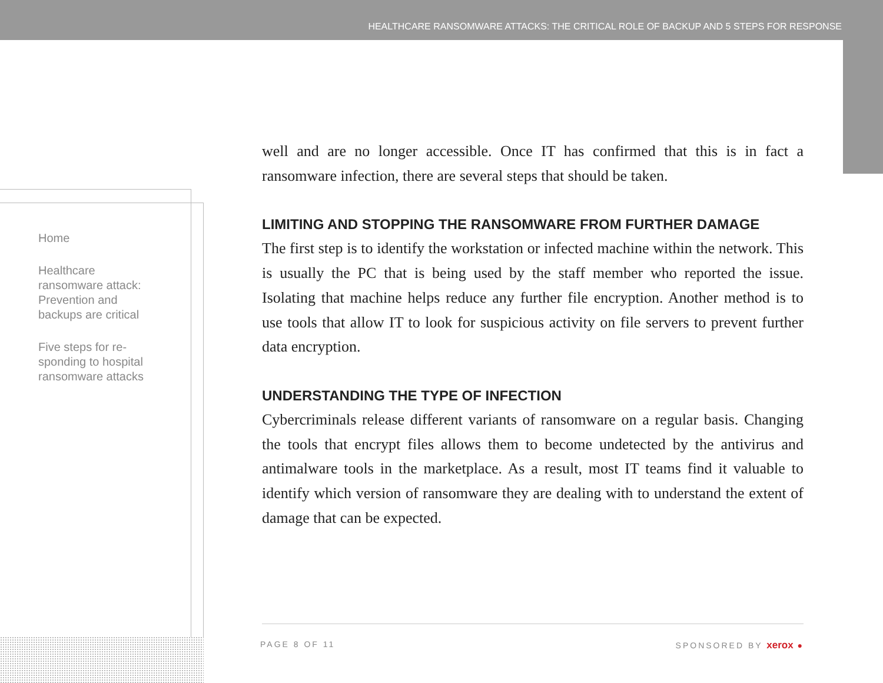HEALTHCARE RANSOMWARE ATTACKS: THE CRITICAL ROLE OF BACKUP AND 5 STEPS FOR RESPONSE
Home
Healthcare ransomware attack: Prevention and backups are critical
Five steps for re-sponding to hospital ransomware attacks
well and are no longer accessible. Once IT has confirmed that this is in fact a ransomware infection, there are several steps that should be taken.
LIMITING AND STOPPING THE RANSOMWARE FROM FURTHER DAMAGE
The first step is to identify the workstation or infected machine within the network. This is usually the PC that is being used by the staff member who reported the issue. Isolating that machine helps reduce any further file encryption. Another method is to use tools that allow IT to look for suspicious activity on file servers to prevent further data encryption.
UNDERSTANDING THE TYPE OF INFECTION
Cybercriminals release different variants of ransomware on a regular basis. Changing the tools that encrypt files allows them to become undetected by the antivirus and antimalware tools in the marketplace. As a result, most IT teams find it valuable to identify which version of ransomware they are dealing with to understand the extent of damage that can be expected.
PAGE 8 OF 11 SPONSORED BY xerox ●